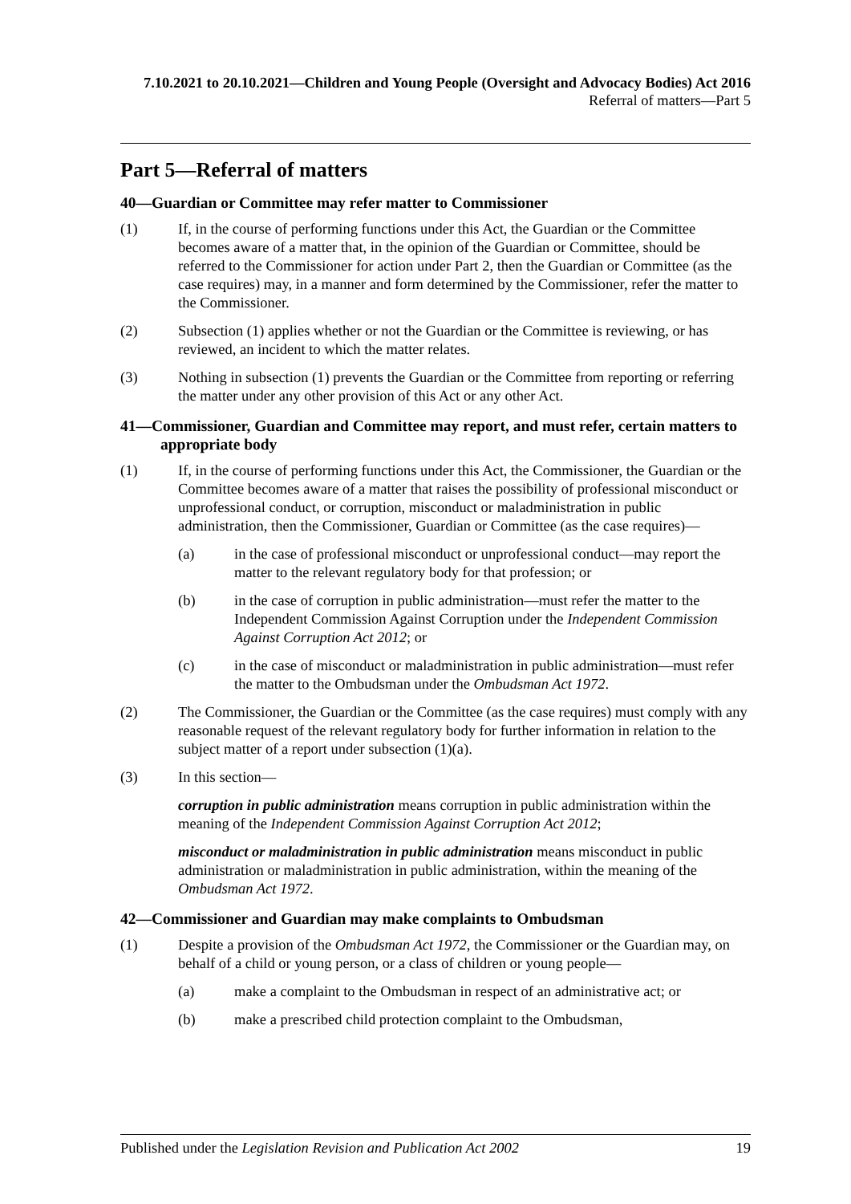7.10.2021 to 20.10.2021—Children and Young People (Oversight and Advocacy Bodies) Act 2016
Referral of matters—Part 5
Part 5—Referral of matters
40—Guardian or Committee may refer matter to Commissioner
(1) If, in the course of performing functions under this Act, the Guardian or the Committee becomes aware of a matter that, in the opinion of the Guardian or Committee, should be referred to the Commissioner for action under Part 2, then the Guardian or Committee (as the case requires) may, in a manner and form determined by the Commissioner, refer the matter to the Commissioner.
(2) Subsection (1) applies whether or not the Guardian or the Committee is reviewing, or has reviewed, an incident to which the matter relates.
(3) Nothing in subsection (1) prevents the Guardian or the Committee from reporting or referring the matter under any other provision of this Act or any other Act.
41—Commissioner, Guardian and Committee may report, and must refer, certain matters to appropriate body
(1) If, in the course of performing functions under this Act, the Commissioner, the Guardian or the Committee becomes aware of a matter that raises the possibility of professional misconduct or unprofessional conduct, or corruption, misconduct or maladministration in public administration, then the Commissioner, Guardian or Committee (as the case requires)—
(a) in the case of professional misconduct or unprofessional conduct—may report the matter to the relevant regulatory body for that profession; or
(b) in the case of corruption in public administration—must refer the matter to the Independent Commission Against Corruption under the Independent Commission Against Corruption Act 2012; or
(c) in the case of misconduct or maladministration in public administration—must refer the matter to the Ombudsman under the Ombudsman Act 1972.
(2) The Commissioner, the Guardian or the Committee (as the case requires) must comply with any reasonable request of the relevant regulatory body for further information in relation to the subject matter of a report under subsection (1)(a).
(3) In this section—
corruption in public administration means corruption in public administration within the meaning of the Independent Commission Against Corruption Act 2012;
misconduct or maladministration in public administration means misconduct in public administration or maladministration in public administration, within the meaning of the Ombudsman Act 1972.
42—Commissioner and Guardian may make complaints to Ombudsman
(1) Despite a provision of the Ombudsman Act 1972, the Commissioner or the Guardian may, on behalf of a child or young person, or a class of children or young people—
(a) make a complaint to the Ombudsman in respect of an administrative act; or
(b) make a prescribed child protection complaint to the Ombudsman,
Published under the Legislation Revision and Publication Act 2002 19